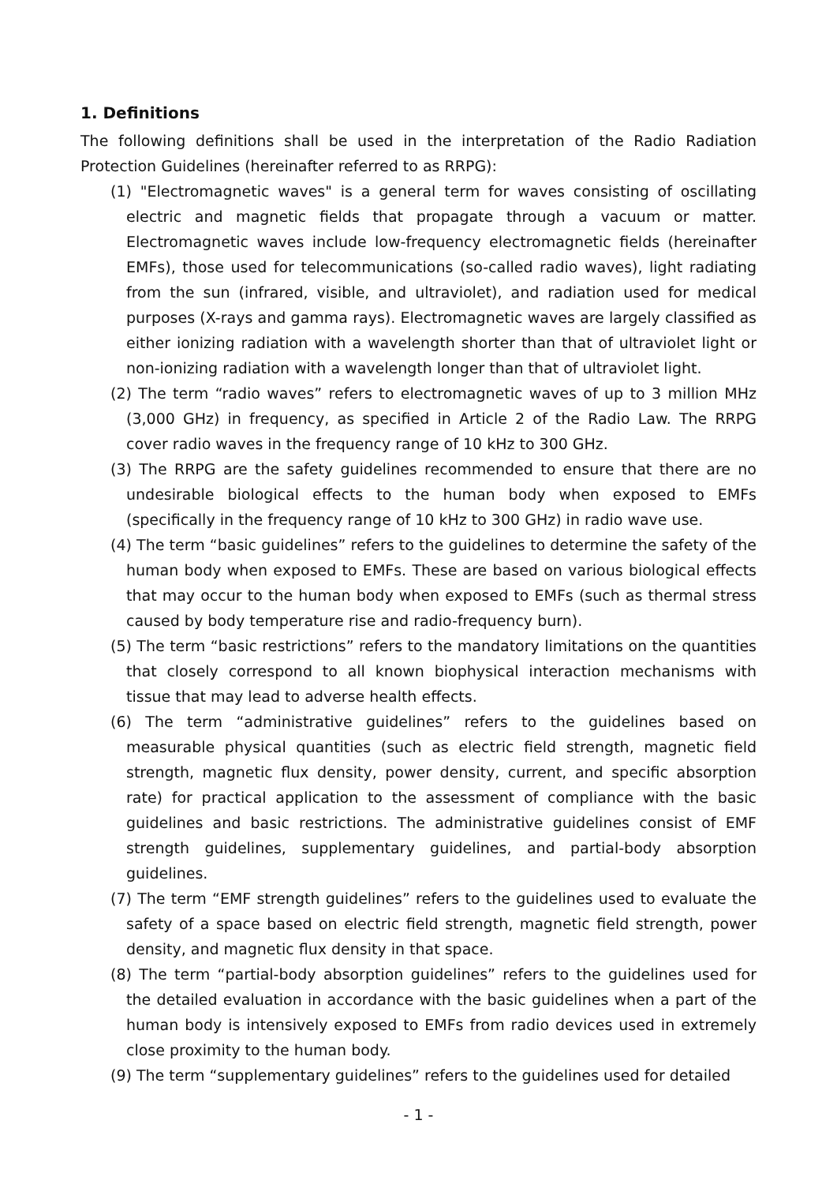1. Definitions
The following definitions shall be used in the interpretation of the Radio Radiation Protection Guidelines (hereinafter referred to as RRPG):
(1) "Electromagnetic waves" is a general term for waves consisting of oscillating electric and magnetic fields that propagate through a vacuum or matter. Electromagnetic waves include low-frequency electromagnetic fields (hereinafter EMFs), those used for telecommunications (so-called radio waves), light radiating from the sun (infrared, visible, and ultraviolet), and radiation used for medical purposes (X-rays and gamma rays). Electromagnetic waves are largely classified as either ionizing radiation with a wavelength shorter than that of ultraviolet light or non-ionizing radiation with a wavelength longer than that of ultraviolet light.
(2) The term “radio waves” refers to electromagnetic waves of up to 3 million MHz (3,000 GHz) in frequency, as specified in Article 2 of the Radio Law. The RRPG cover radio waves in the frequency range of 10 kHz to 300 GHz.
(3) The RRPG are the safety guidelines recommended to ensure that there are no undesirable biological effects to the human body when exposed to EMFs (specifically in the frequency range of 10 kHz to 300 GHz) in radio wave use.
(4) The term “basic guidelines” refers to the guidelines to determine the safety of the human body when exposed to EMFs. These are based on various biological effects that may occur to the human body when exposed to EMFs (such as thermal stress caused by body temperature rise and radio-frequency burn).
(5) The term “basic restrictions” refers to the mandatory limitations on the quantities that closely correspond to all known biophysical interaction mechanisms with tissue that may lead to adverse health effects.
(6) The term “administrative guidelines” refers to the guidelines based on measurable physical quantities (such as electric field strength, magnetic field strength, magnetic flux density, power density, current, and specific absorption rate) for practical application to the assessment of compliance with the basic guidelines and basic restrictions. The administrative guidelines consist of EMF strength guidelines, supplementary guidelines, and partial-body absorption guidelines.
(7) The term “EMF strength guidelines” refers to the guidelines used to evaluate the safety of a space based on electric field strength, magnetic field strength, power density, and magnetic flux density in that space.
(8) The term “partial-body absorption guidelines” refers to the guidelines used for the detailed evaluation in accordance with the basic guidelines when a part of the human body is intensively exposed to EMFs from radio devices used in extremely close proximity to the human body.
(9) The term “supplementary guidelines” refers to the guidelines used for detailed
- 1 -